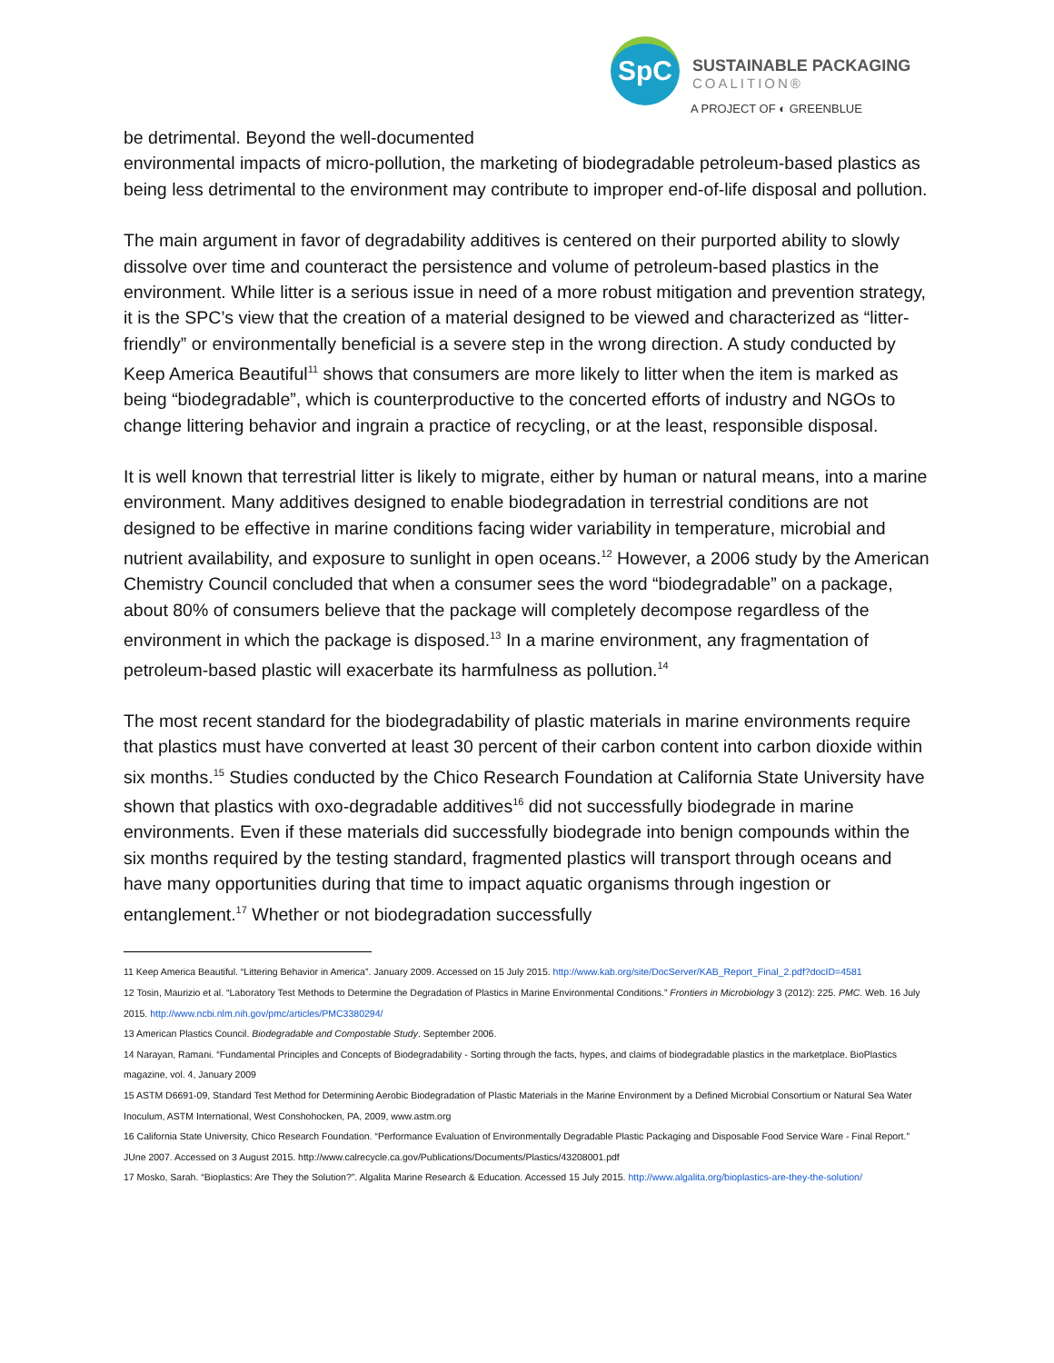SpC
SUSTAINABLE PACKAGING
COALITION®
A PROJECT OF ◐ GREENBLUE
be detrimental. Beyond the well-documented
environmental impacts of micro-pollution, the marketing of biodegradable petroleum-based plastics as being less detrimental to the environment may contribute to improper end-of-life disposal and pollution.
The main argument in favor of degradability additives is centered on their purported ability to slowly dissolve over time and counteract the persistence and volume of petroleum-based plastics in the environment. While litter is a serious issue in need of a more robust mitigation and prevention strategy, it is the SPC’s view that the creation of a material designed to be viewed and characterized as “litter-friendly” or environmentally beneficial is a severe step in the wrong direction. A study conducted by Keep America Beautiful<sup>11</sup> shows that consumers are more likely to litter when the item is marked as being “biodegradable”, which is counterproductive to the concerted efforts of industry and NGOs to change littering behavior and ingrain a practice of recycling, or at the least, responsible disposal.
It is well known that terrestrial litter is likely to migrate, either by human or natural means, into a marine environment. Many additives designed to enable biodegradation in terrestrial conditions are not designed to be effective in marine conditions facing wider variability in temperature, microbial and nutrient availability, and exposure to sunlight in open oceans.<sup>12</sup> However, a 2006 study by the American Chemistry Council concluded that when a consumer sees the word “biodegradable” on a package, about 80% of consumers believe that the package will completely decompose regardless of the environment in which the package is disposed.<sup>13</sup> In a marine environment, any fragmentation of petroleum-based plastic will exacerbate its harmfulness as pollution.<sup>14</sup>
The most recent standard for the biodegradability of plastic materials in marine environments require that plastics must have converted at least 30 percent of their carbon content into carbon dioxide within six months.<sup>15</sup> Studies conducted by the Chico Research Foundation at California State University have shown that plastics with oxo-degradable additives<sup>16</sup> did not successfully biodegrade in marine environments. Even if these materials did successfully biodegrade into benign compounds within the six months required by the testing standard, fragmented plastics will transport through oceans and have many opportunities during that time to impact aquatic organisms through ingestion or entanglement.<sup>17</sup> Whether or not biodegradation successfully
11 Keep America Beautiful. “Littering Behavior in America”. January 2009. Accessed on 15 July 2015. http://www.kab.org/site/DocServer/KAB_Report_Final_2.pdf?docID=4581
12 Tosin, Maurizio et al. “Laboratory Test Methods to Determine the Degradation of Plastics in Marine Environmental Conditions.” Frontiers in Microbiology 3 (2012): 225. PMC. Web. 16 July 2015. http://www.ncbi.nlm.nih.gov/pmc/articles/PMC3380294/
13 American Plastics Council. Biodegradable and Compostable Study. September 2006.
14 Narayan, Ramani. “Fundamental Principles and Concepts of Biodegradability - Sorting through the facts, hypes, and claims of biodegradable plastics in the marketplace. BioPlastics magazine, vol. 4, January 2009
15 ASTM D6691-09, Standard Test Method for Determining Aerobic Biodegradation of Plastic Materials in the Marine Environment by a Defined Microbial Consortium or Natural Sea Water Inoculum, ASTM International, West Conshohocken, PA, 2009, www.astm.org
16 California State University, Chico Research Foundation. “Performance Evaluation of Environmentally Degradable Plastic Packaging and Disposable Food Service Ware - Final Report.” JUne 2007. Accessed on 3 August 2015. http://www.calrecycle.ca.gov/Publications/Documents/Plastics/43208001.pdf
17 Mosko, Sarah. “Bioplastics: Are They the Solution?”. Algalita Marine Research & Education. Accessed 15 July 2015. http://www.algalita.org/bioplastics-are-they-the-solution/